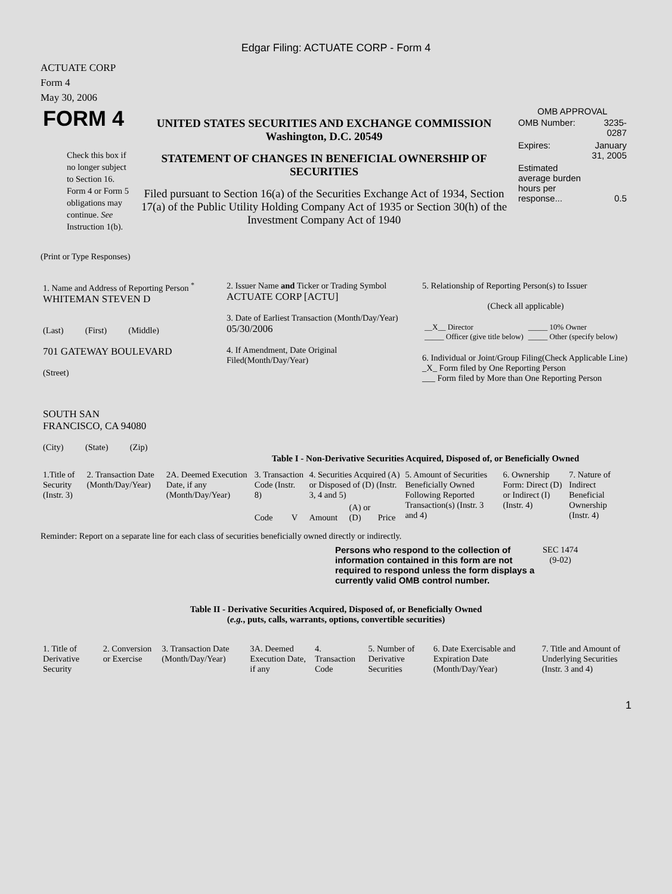Edgar Filing: ACTUATE CORP - Form 4
ACTUATE CORP
Form 4
May 30, 2006
| FORM 4 Check this box if no longer subject to Section 16. Form 4 or Form 5 obligations may continue. See Instruction 1(b). | UNITED STATES SECURITIES AND EXCHANGE COMMISSION Washington, D.C. 20549 STATEMENT OF CHANGES IN BENEFICIAL OWNERSHIP OF SECURITIES Filed pursuant to Section 16(a) of the Securities Exchange Act of 1934, Section 17(a) of the Public Utility Holding Company Act of 1935 or Section 30(h) of the Investment Company Act of 1940 | OMB APPROVAL / OMB Number: / 3235-0287 / / Expires: / January 31, 2005 / / Estimated average burden hours per response... / 0.5 / |
(Print or Type Responses)
| 1. Name and Address of Reporting Person <sup>*</sup> WHITEMAN STEVEN D (Last) (First) (Middle) 701 GATEWAY BOULEVARD (Street) SOUTH SAN FRANCISCO, CA 94080 (City) (State) (Zip) | 2. Issuer Name and Ticker or Trading Symbol ACTUATE CORP [ACTU] 3. Date of Earliest Transaction (Month/Day/Year) 05/30/2006 4. If Amendment, Date Original Filed(Month/Day/Year) | 5. Relationship of Reporting Person(s) to Issuer (Check all applicable) / __X__ Director _____ Officer (give title below) / _____ 10% Owner _____ Other (specify below) / 6. Individual or Joint/Group Filing(Check Applicable Line) _X_ Form filed by One Reporting Person ___ Form filed by More than One Reporting Person |
Table I - Non-Derivative Securities Acquired, Disposed of, or Beneficially Owned
| 1.Title of Security (Instr. 3) | 2. Transaction Date (Month/Day/Year) | 2A. Deemed Execution Date, if any (Month/Day/Year) | 3. Transaction Code (Instr. 8) | | 4. Securities Acquired (A) or Disposed of (D) (Instr. 3, 4 and 5) | | | 5. Amount of Securities Beneficially Owned Following Reported Transaction(s) (Instr. 3 and 4) | 6. Ownership Form: Direct (D) or Indirect (I) (Instr. 4) | 7. Nature of Indirect Beneficial Ownership (Instr. 4) |
| --- | --- | --- | --- | --- | --- | --- | --- | --- | --- | --- |
| | | | Code | V | Amount | (A) or (D) | Price | | | |
Reminder: Report on a separate line for each class of securities beneficially owned directly or indirectly.
| Persons who respond to the collection of information contained in this form are not required to respond unless the form displays a currently valid OMB control number. | SEC 1474 (9-02) |
Table II - Derivative Securities Acquired, Disposed of, or Beneficially Owned
(e.g., puts, calls, warrants, options, convertible securities)
| 1. Title of Derivative Security | 2. Conversion or Exercise | 3. Transaction Date (Month/Day/Year) | 3A. Deemed Execution Date, if any | 4. Transaction Code | 5. Number of Derivative Securities | 6. Date Exercisable and Expiration Date (Month/Day/Year) | 7. Title and Amount of Underlying Securities (Instr. 3 and 4) |
| --- | --- | --- | --- | --- | --- | --- | --- |
1